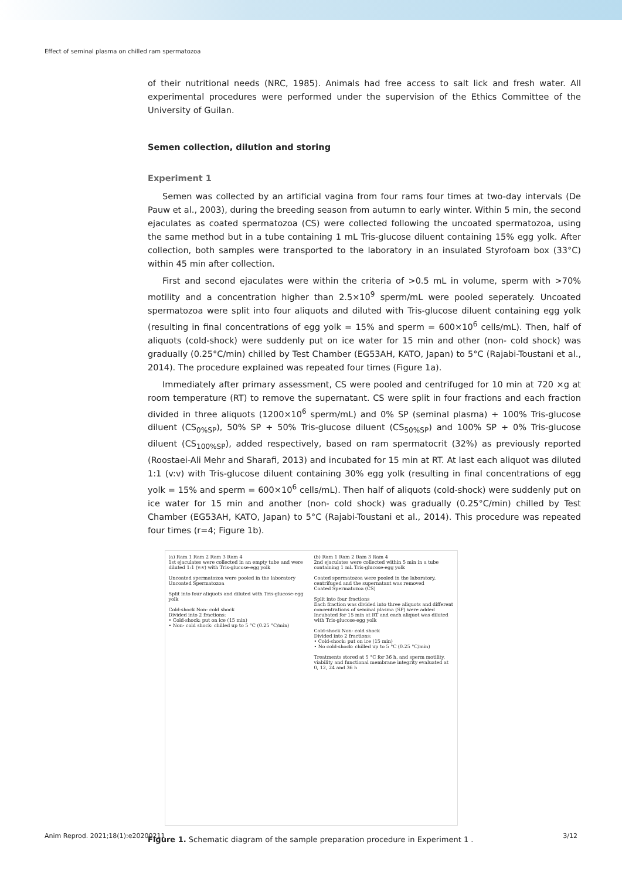Effect of seminal plasma on chilled ram spermatozoa
of their nutritional needs (NRC, 1985). Animals had free access to salt lick and fresh water. All experimental procedures were performed under the supervision of the Ethics Committee of the University of Guilan.
Semen collection, dilution and storing
Experiment 1
Semen was collected by an artificial vagina from four rams four times at two-day intervals (De Pauw et al., 2003), during the breeding season from autumn to early winter. Within 5 min, the second ejaculates as coated spermatozoa (CS) were collected following the uncoated spermatozoa, using the same method but in a tube containing 1 mL Tris-glucose diluent containing 15% egg yolk. After collection, both samples were transported to the laboratory in an insulated Styrofoam box (33°C) within 45 min after collection.
First and second ejaculates were within the criteria of >0.5 mL in volume, sperm with >70% motility and a concentration higher than 2.5×10<sup>9</sup> sperm/mL were pooled seperately. Uncoated spermatozoa were split into four aliquots and diluted with Tris-glucose diluent containing egg yolk (resulting in final concentrations of egg yolk = 15% and sperm = 600×10<sup>6</sup> cells/mL). Then, half of aliquots (cold-shock) were suddenly put on ice water for 15 min and other (non- cold shock) was gradually (0.25°C/min) chilled by Test Chamber (EG53AH, KATO, Japan) to 5°C (Rajabi-Toustani et al., 2014). The procedure explained was repeated four times (Figure 1a).
Immediately after primary assessment, CS were pooled and centrifuged for 10 min at 720 ×g at room temperature (RT) to remove the supernatant. CS were split in four fractions and each fraction divided in three aliquots (1200×10<sup>6</sup> sperm/mL) and 0% SP (seminal plasma) + 100% Tris-glucose diluent (CS<sub>0%SP</sub>), 50% SP + 50% Tris-glucose diluent (CS<sub>50%SP</sub>) and 100% SP + 0% Tris-glucose diluent (CS<sub>100%SP</sub>), added respectively, based on ram spermatocrit (32%) as previously reported (Roostaei-Ali Mehr and Sharafi, 2013) and incubated for 15 min at RT. At last each aliquot was diluted 1:1 (v:v) with Tris-glucose diluent containing 30% egg yolk (resulting in final concentrations of egg yolk = 15% and sperm = 600×10<sup>6</sup> cells/mL). Then half of aliquots (cold-shock) were suddenly put on ice water for 15 min and another (non- cold shock) was gradually (0.25°C/min) chilled by Test Chamber (EG53AH, KATO, Japan) to 5°C (Rajabi-Toustani et al., 2014). This procedure was repeated four times (r=4; Figure 1b).
(a) Ram 1 Ram 2 Ram 3 Ram 4
1st ejaculates were collected in an empty tube and were diluted 1:1 (v:v) with Tris-glucose-egg yolk
Uncoated spermatozoa were pooled in the laboratory
Uncoated Spermatozoa
Split into four aliquots and diluted with Tris-glucose-egg yolk
Cold-shock Non- cold shock
Divided into 2 fractions:
• Cold-shock: put on ice (15 min)
• Non- cold shock: chilled up to 5 °C (0.25 °C/min)
(b) Ram 1 Ram 2 Ram 3 Ram 4
2nd ejaculates were collected within 5 min in a tube containing 1 mL Tris-glucose-egg yolk
Coated spermatozoa were pooled in the laboratory, centrifuged and the supernatant was removed
Coated Spermatozoa (CS)
Split into four fractions
Each fraction was divided into three aliquots and different concentrations of seminal plasma (SP) were added
Incubated for 15 min at RT and each aliquot was diluted with Tris-glucose-egg yolk
Cold-shock Non- cold shock
Divided into 2 fractions:
• Cold-shock: put on ice (15 min)
• No cold-shock: chilled up to 5 °C (0.25 °C/min)
Treatments stored at 5 °C for 36 h, and sperm motility, viability and functional membrane integrity evaluated at 0, 12, 24 and 36 h
Figure 1. Schematic diagram of the sample preparation procedure in Experiment 1 .
Anim Reprod. 2021;18(1):e20200211 3/12